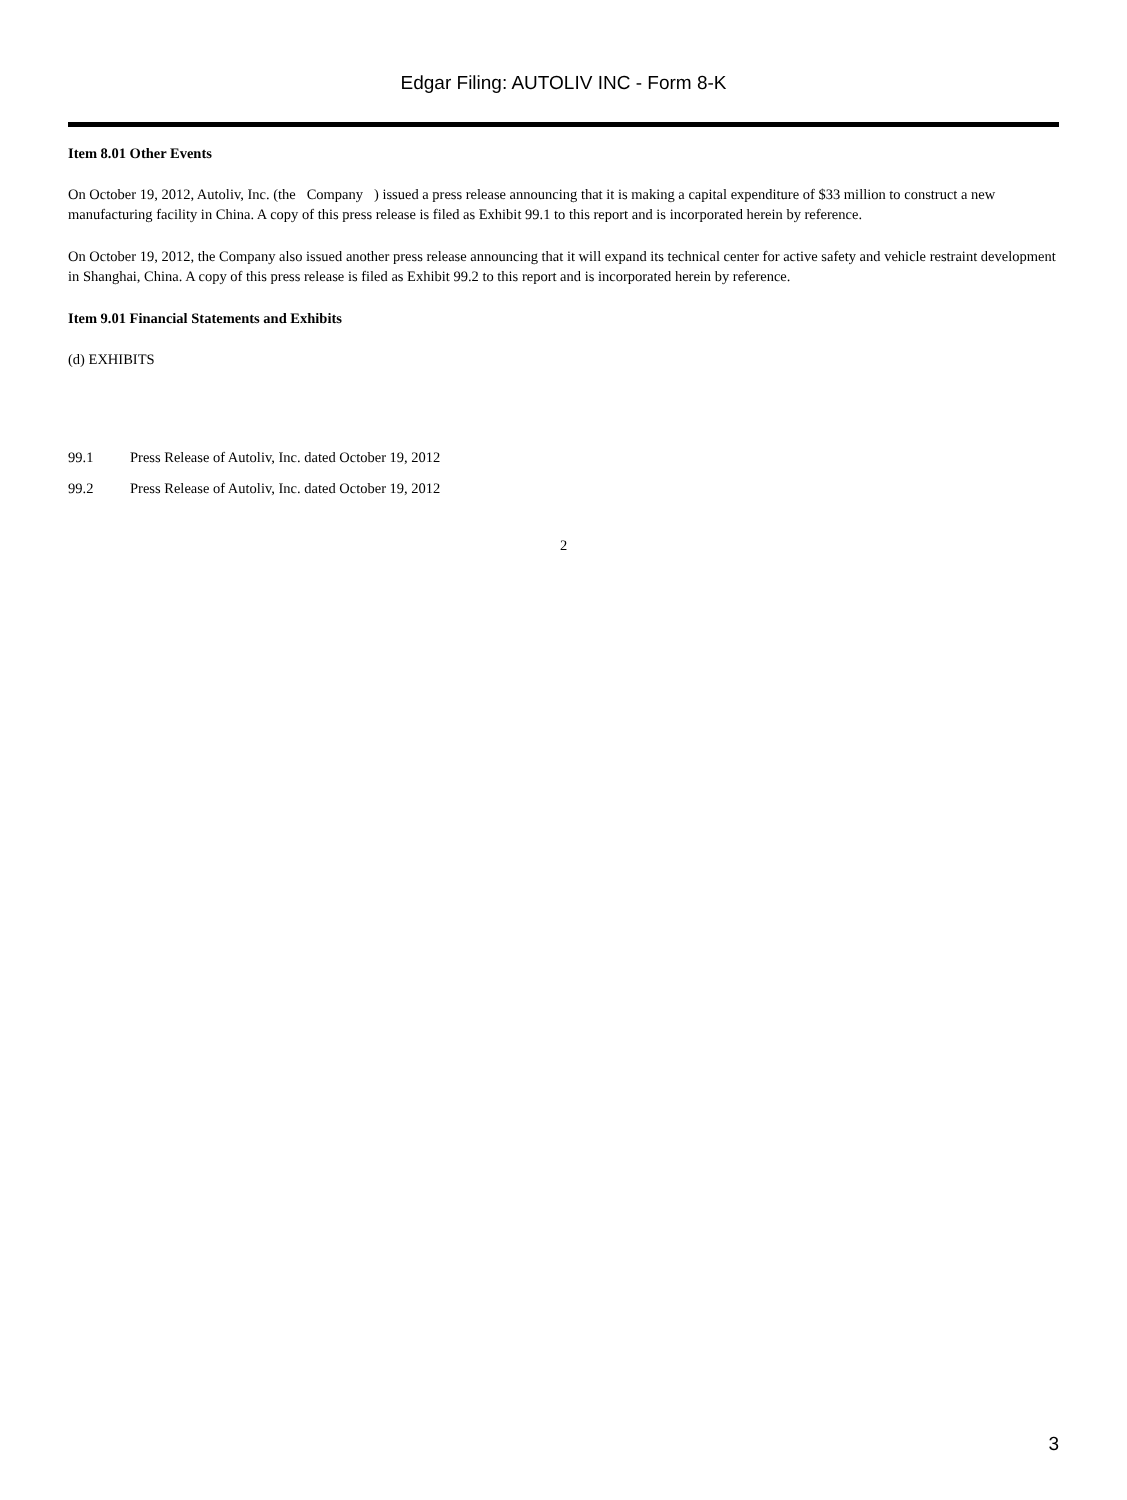Edgar Filing: AUTOLIV INC - Form 8-K
Item 8.01 Other Events
On October 19, 2012, Autoliv, Inc. (the Company ) issued a press release announcing that it is making a capital expenditure of $33 million to construct a new manufacturing facility in China. A copy of this press release is filed as Exhibit 99.1 to this report and is incorporated herein by reference.
On October 19, 2012, the Company also issued another press release announcing that it will expand its technical center for active safety and vehicle restraint development in Shanghai, China. A copy of this press release is filed as Exhibit 99.2 to this report and is incorporated herein by reference.
Item 9.01 Financial Statements and Exhibits
(d) EXHIBITS
99.1 Press Release of Autoliv, Inc. dated October 19, 2012
99.2 Press Release of Autoliv, Inc. dated October 19, 2012
2
3